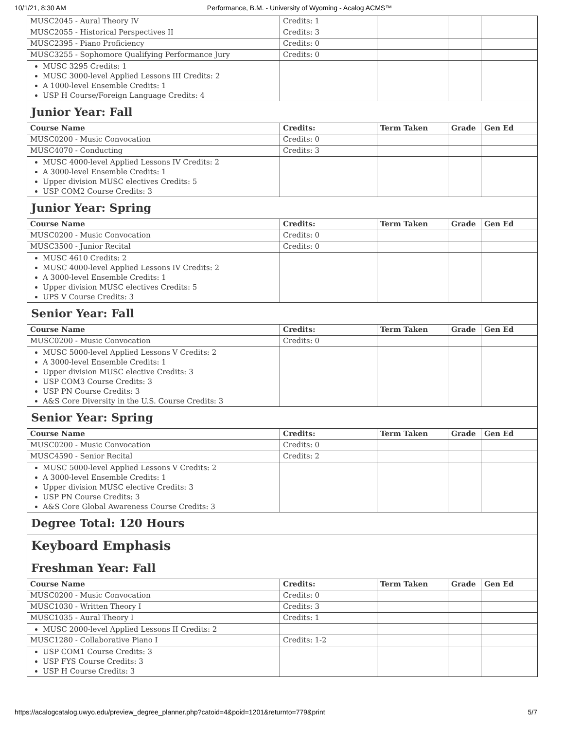10/1/21, 8:30 AM Performance, B.M. - University of Wyoming - Acalog ACMS™
| MUSC2045 - Aural Theory IV | Credits: 1 | | | |
| MUSC2055 - Historical Perspectives II | Credits: 3 | | | |
| MUSC2395 - Piano Proficiency | Credits: 0 | | | |
| MUSC3255 - Sophomore Qualifying Performance Jury | Credits: 0 | | | |
| MUSC 3295 Credits: 1 MUSC 3000-level Applied Lessons III Credits: 2 A 1000-level Ensemble Credits: 1 USP H Course/Foreign Language Credits: 4 | | | | |
| Junior Year: Fall | | | | |
| Course Name | Credits: | Term Taken | Grade | Gen Ed |
| MUSC0200 - Music Convocation | Credits: 0 | | | |
| MUSC4070 - Conducting | Credits: 3 | | | |
| MUSC 4000-level Applied Lessons IV Credits: 2 A 3000-level Ensemble Credits: 1 Upper division MUSC electives Credits: 5 USP COM2 Course Credits: 3 | | | | |
| Junior Year: Spring | | | | |
| Course Name | Credits: | Term Taken | Grade | Gen Ed |
| MUSC0200 - Music Convocation | Credits: 0 | | | |
| MUSC3500 - Junior Recital | Credits: 0 | | | |
| MUSC 4610 Credits: 2 MUSC 4000-level Applied Lessons IV Credits: 2 A 3000-level Ensemble Credits: 1 Upper division MUSC electives Credits: 5 UPS V Course Credits: 3 | | | | |
| Senior Year: Fall | | | | |
| Course Name | Credits: | Term Taken | Grade | Gen Ed |
| MUSC0200 - Music Convocation | Credits: 0 | | | |
| MUSC 5000-level Applied Lessons V Credits: 2 A 3000-level Ensemble Credits: 1 Upper division MUSC elective Credits: 3 USP COM3 Course Credits: 3 USP PN Course Credits: 3 A&S Core Diversity in the U.S. Course Credits: 3 | | | | |
| Senior Year: Spring | | | | |
| Course Name | Credits: | Term Taken | Grade | Gen Ed |
| MUSC0200 - Music Convocation | Credits: 0 | | | |
| MUSC4590 - Senior Recital | Credits: 2 | | | |
| MUSC 5000-level Applied Lessons V Credits: 2 A 3000-level Ensemble Credits: 1 Upper division MUSC elective Credits: 3 USP PN Course Credits: 3 A&S Core Global Awareness Course Credits: 3 | | | | |
| Degree Total: 120 Hours | | | | |
| Keyboard Emphasis | | | | |
| Freshman Year: Fall | | | | |
| Course Name | Credits: | Term Taken | Grade | Gen Ed |
| MUSC0200 - Music Convocation | Credits: 0 | | | |
| MUSC1030 - Written Theory I | Credits: 3 | | | |
| MUSC1035 - Aural Theory I | Credits: 1 | | | |
| MUSC 2000-level Applied Lessons II Credits: 2 | | | | |
| MUSC1280 - Collaborative Piano I | Credits: 1-2 | | | |
| USP COM1 Course Credits: 3 USP FYS Course Credits: 3 USP H Course Credits: 3 | | | | |
https://acalogcatalog.uwyo.edu/preview_degree_planner.php?catoid=4&poid=1201&returnto=779&print 5/7